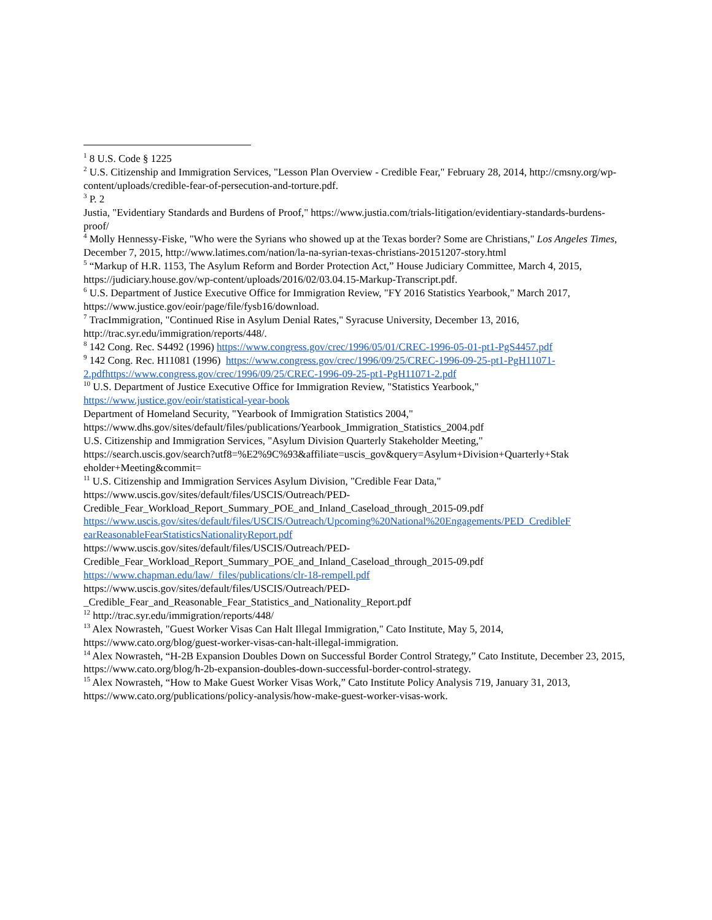<sup>1</sup> 8 U.S. Code § 1225
<sup>2</sup> U.S. Citizenship and Immigration Services, "Lesson Plan Overview - Credible Fear," February 28, 2014, http://cmsny.org/wp-content/uploads/credible-fear-of-persecution-and-torture.pdf.
<sup>3</sup> P. 2
Justia, "Evidentiary Standards and Burdens of Proof," https://www.justia.com/trials-litigation/evidentiary-standards-burdens-proof/
<sup>4</sup> Molly Hennessy-Fiske, "Who were the Syrians who showed up at the Texas border? Some are Christians," Los Angeles Times, December 7, 2015, http://www.latimes.com/nation/la-na-syrian-texas-christians-20151207-story.html
<sup>5</sup> “Markup of H.R. 1153, The Asylum Reform and Border Protection Act,” House Judiciary Committee, March 4, 2015, https://judiciary.house.gov/wp-content/uploads/2016/02/03.04.15-Markup-Transcript.pdf.
<sup>6</sup> U.S. Department of Justice Executive Office for Immigration Review, "FY 2016 Statistics Yearbook," March 2017, https://www.justice.gov/eoir/page/file/fysb16/download.
<sup>7</sup> TracImmigration, "Continued Rise in Asylum Denial Rates," Syracuse University, December 13, 2016, http://trac.syr.edu/immigration/reports/448/.
<sup>8</sup> 142 Cong. Rec. S4492 (1996) https://www.congress.gov/crec/1996/05/01/CREC-1996-05-01-pt1-PgS4457.pdf
<sup>9</sup> 142 Cong. Rec. H11081 (1996) https://www.congress.gov/crec/1996/09/25/CREC-1996-09-25-pt1-PgH11071-2.pdfhttps://www.congress.gov/crec/1996/09/25/CREC-1996-09-25-pt1-PgH11071-2.pdf
<sup>10</sup> U.S. Department of Justice Executive Office for Immigration Review, "Statistics Yearbook,"
https://www.justice.gov/eoir/statistical-year-book
Department of Homeland Security, "Yearbook of Immigration Statistics 2004,"
https://www.dhs.gov/sites/default/files/publications/Yearbook_Immigration_Statistics_2004.pdf
U.S. Citizenship and Immigration Services, "Asylum Division Quarterly Stakeholder Meeting,"
https://search.uscis.gov/search?utf8=%E2%9C%93&affiliate=uscis_gov&query=Asylum+Division+Quarterly+Stak eholder+Meeting&commit=
<sup>11</sup> U.S. Citizenship and Immigration Services Asylum Division, "Credible Fear Data,"
https://www.uscis.gov/sites/default/files/USCIS/Outreach/PED-
Credible_Fear_Workload_Report_Summary_POE_and_Inland_Caseload_through_2015-09.pdf
https://www.uscis.gov/sites/default/files/USCIS/Outreach/Upcoming%20National%20Engagements/PED_CredibleF earReasonableFearStatisticsNationalityReport.pdf
https://www.uscis.gov/sites/default/files/USCIS/Outreach/PED-
Credible_Fear_Workload_Report_Summary_POE_and_Inland_Caseload_through_2015-09.pdf
https://www.chapman.edu/law/_files/publications/clr-18-rempell.pdf
https://www.uscis.gov/sites/default/files/USCIS/Outreach/PED-
_Credible_Fear_and_Reasonable_Fear_Statistics_and_Nationality_Report.pdf
<sup>12</sup> http://trac.syr.edu/immigration/reports/448/
<sup>13</sup> Alex Nowrasteh, "Guest Worker Visas Can Halt Illegal Immigration," Cato Institute, May 5, 2014, https://www.cato.org/blog/guest-worker-visas-can-halt-illegal-immigration.
<sup>14</sup> Alex Nowrasteh, “H-2B Expansion Doubles Down on Successful Border Control Strategy,” Cato Institute, December 23, 2015, https://www.cato.org/blog/h-2b-expansion-doubles-down-successful-border-control-strategy.
<sup>15</sup> Alex Nowrasteh, “How to Make Guest Worker Visas Work,” Cato Institute Policy Analysis 719, January 31, 2013, https://www.cato.org/publications/policy-analysis/how-make-guest-worker-visas-work.